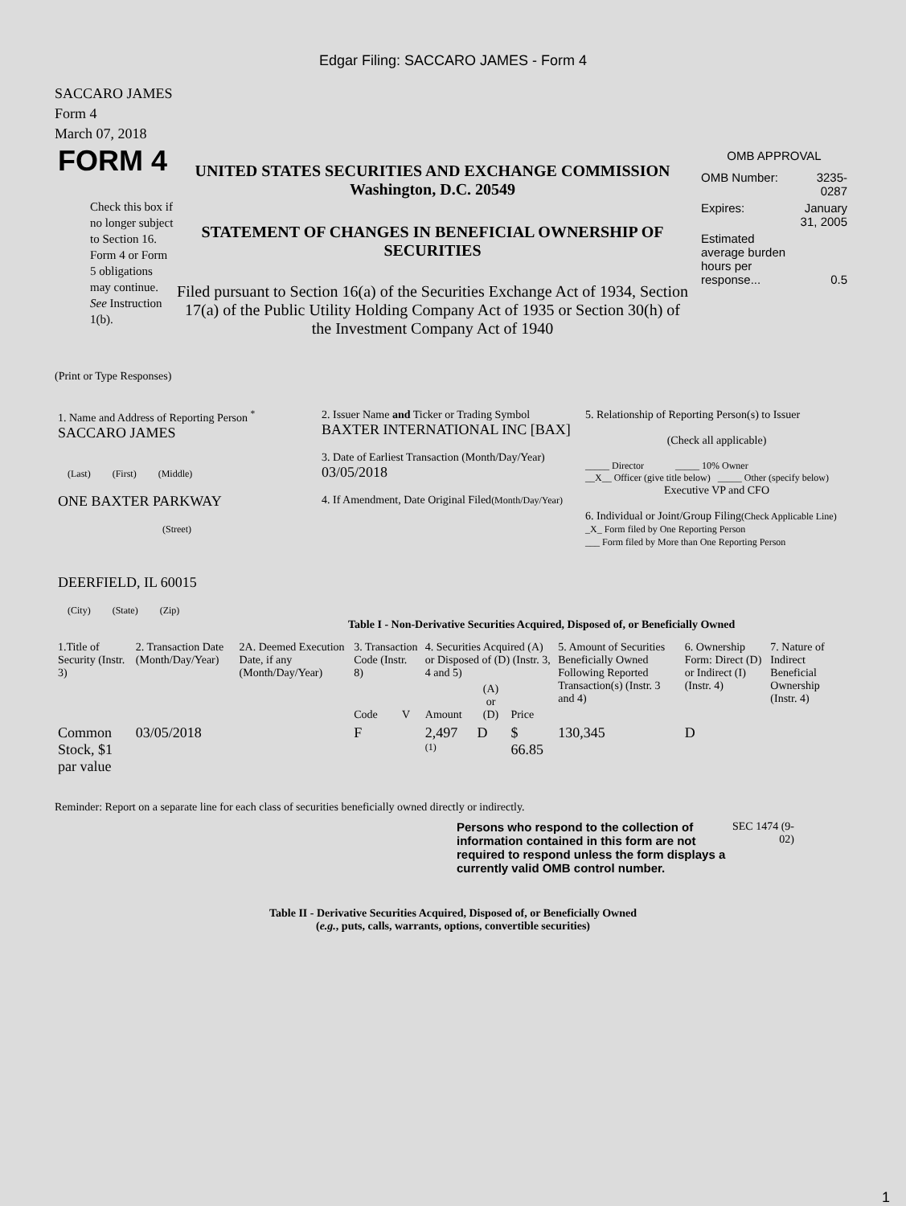Edgar Filing: SACCARO JAMES - Form 4
SACCARO JAMES
Form 4
March 07, 2018
FORM 4
Check this box if no longer subject to Section 16. Form 4 or Form 5 obligations may continue. See Instruction 1(b).
UNITED STATES SECURITIES AND EXCHANGE COMMISSION
Washington, D.C. 20549
STATEMENT OF CHANGES IN BENEFICIAL OWNERSHIP OF SECURITIES
Filed pursuant to Section 16(a) of the Securities Exchange Act of 1934, Section 17(a) of the Public Utility Holding Company Act of 1935 or Section 30(h) of the Investment Company Act of 1940
OMB APPROVAL
| OMB Number: | 3235-0287 |
| Expires: | January 31, 2005 |
| Estimated average burden hours per response... | 0.5 |
(Print or Type Responses)
| 1. Name and Address of Reporting Person <sup>*</sup> SACCARO JAMES (Last) (First) (Middle) ONE BAXTER PARKWAY (Street) DEERFIELD, IL 60015 (City) (State) (Zip) | 2. Issuer Name and Ticker or Trading Symbol BAXTER INTERNATIONAL INC [BAX] 3. Date of Earliest Transaction (Month/Day/Year) 03/05/2018 4. If Amendment, Date Original Filed (Month/Day/Year) | 5. Relationship of Reporting Person(s) to Issuer (Check all applicable) _____ Director _____ 10% Owner __X__ Officer (give title below) _____ Other (specify below) Executive VP and CFO 6. Individual or Joint/Group Filing (Check Applicable Line) _X_ Form filed by One Reporting Person ___ Form filed by More than One Reporting Person |
Table I - Non-Derivative Securities Acquired, Disposed of, or Beneficially Owned
| 1.Title of Security (Instr. 3) | 2. Transaction Date (Month/Day/Year) | 2A. Deemed Execution Date, if any (Month/Day/Year) | 3. Transaction Code (Instr. 8) | | 4. Securities Acquired (A) or Disposed of (D) (Instr. 3, 4 and 5) | | | 5. Amount of Securities Beneficially Owned Following Reported Transaction(s) (Instr. 3 and 4) | 6. Ownership Form: Direct (D) or Indirect (I) (Instr. 4) | 7. Nature of Indirect Beneficial Ownership (Instr. 4) |
| --- | --- | --- | --- | --- | --- | --- | --- | --- | --- | --- |
| | | | Code | V | Amount | (A) or (D) | Price | | | |
| Common Stock, $1 par value | 03/05/2018 | | F | | 2,497 <sup>(1)</sup> | D | $ 66.85 | 130,345 | D | |
Reminder: Report on a separate line for each class of securities beneficially owned directly or indirectly.
Persons who respond to the collection of information contained in this form are not required to respond unless the form displays a currently valid OMB control number.
SEC 1474 (9-02)
Table II - Derivative Securities Acquired, Disposed of, or Beneficially Owned
(e.g., puts, calls, warrants, options, convertible securities)
1